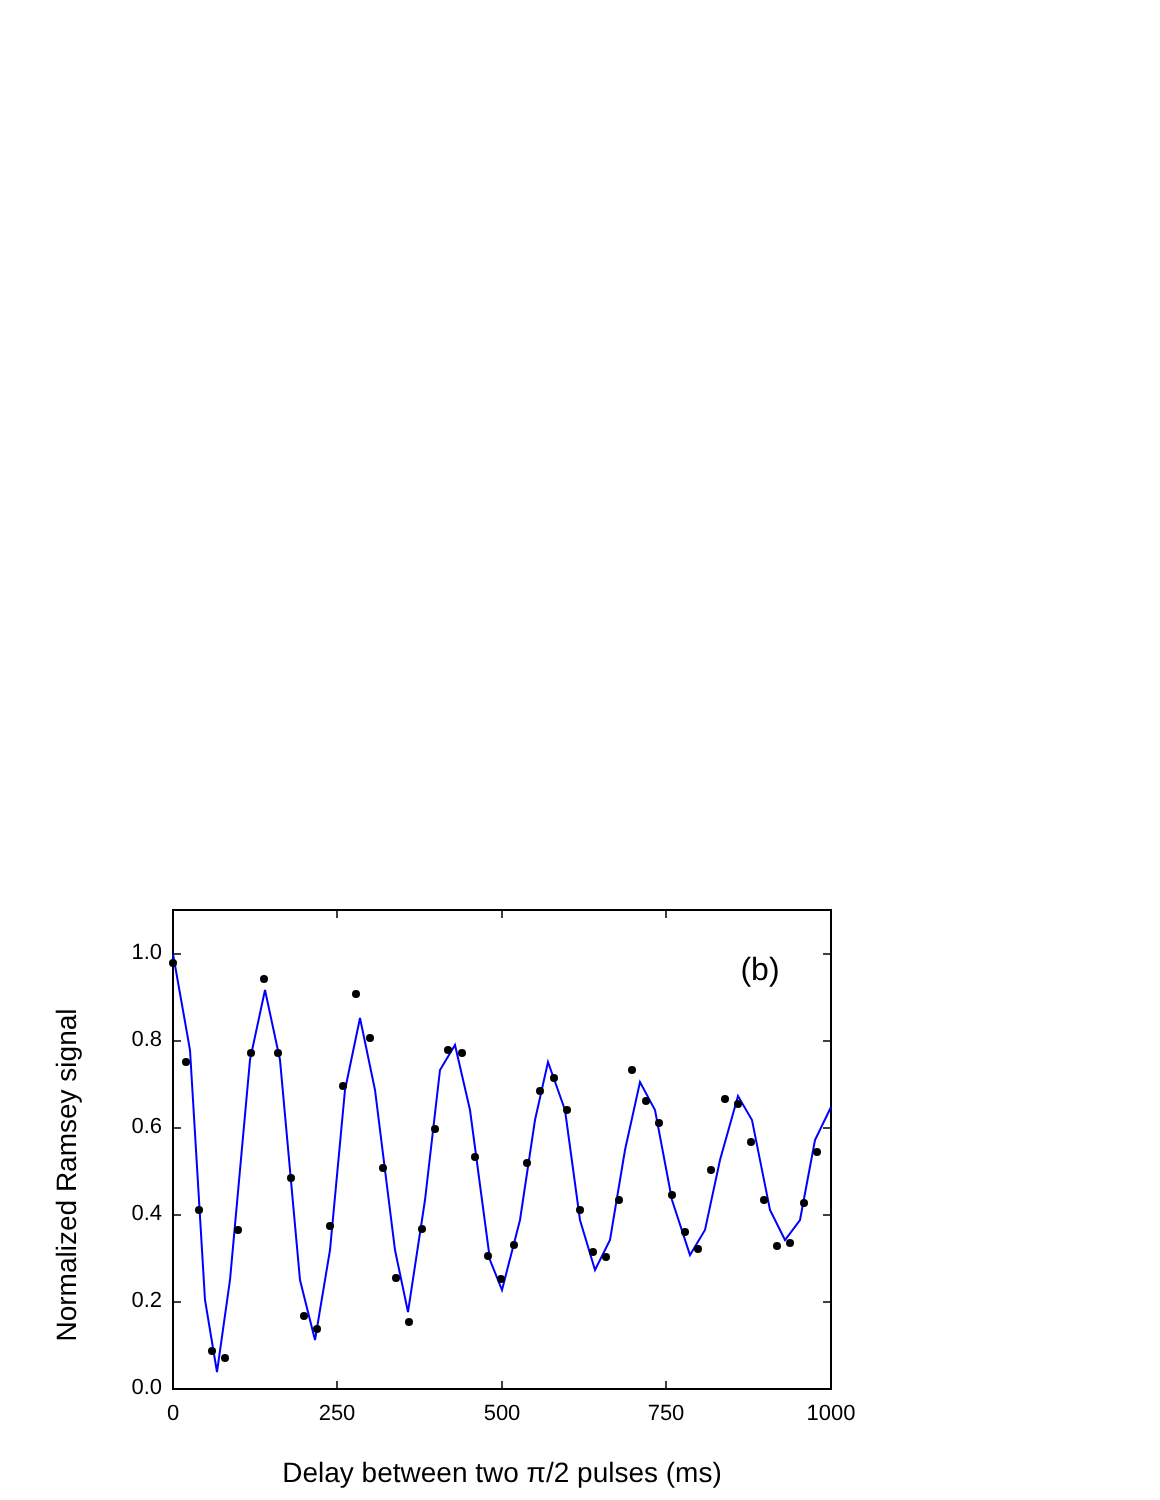0.0
0.2
0.4
0.6
0.8
1.0
0
250
500
750
1000
(b)
Delay between two π/2 pulses (ms)
Normalized Ramsey signal